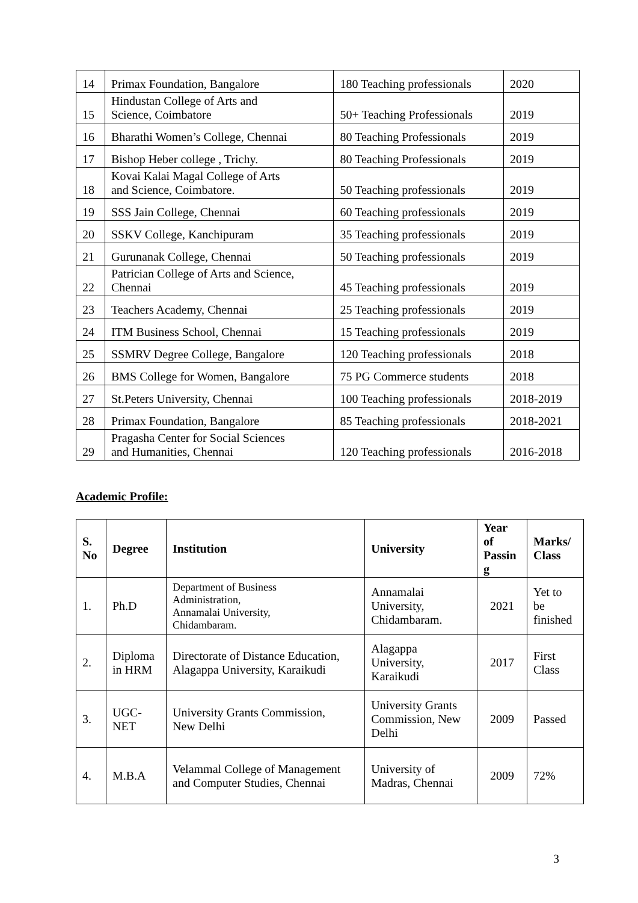| 14 | Primax Foundation, Bangalore | 180 Teaching professionals | 2020 |
| 15 | Hindustan College of Arts and Science, Coimbatore | 50+ Teaching Professionals | 2019 |
| 16 | Bharathi Women’s College, Chennai | 80 Teaching Professionals | 2019 |
| 17 | Bishop Heber college , Trichy. | 80 Teaching Professionals | 2019 |
| 18 | Kovai Kalai Magal College of Arts and Science, Coimbatore. | 50 Teaching professionals | 2019 |
| 19 | SSS Jain College, Chennai | 60 Teaching professionals | 2019 |
| 20 | SSKV College, Kanchipuram | 35 Teaching professionals | 2019 |
| 21 | Gurunanak College, Chennai | 50 Teaching professionals | 2019 |
| 22 | Patrician College of Arts and Science, Chennai | 45 Teaching professionals | 2019 |
| 23 | Teachers Academy, Chennai | 25 Teaching professionals | 2019 |
| 24 | ITM Business School, Chennai | 15 Teaching professionals | 2019 |
| 25 | SSMRV Degree College, Bangalore | 120 Teaching professionals | 2018 |
| 26 | BMS College for Women, Bangalore | 75 PG Commerce students | 2018 |
| 27 | St.Peters University, Chennai | 100 Teaching professionals | 2018-2019 |
| 28 | Primax Foundation, Bangalore | 85 Teaching professionals | 2018-2021 |
| 29 | Pragasha Center for Social Sciences and Humanities, Chennai | 120 Teaching professionals | 2016-2018 |
Academic Profile:
| S. No | Degree | Institution | University | Year of Passin g | Marks/ Class |
| --- | --- | --- | --- | --- | --- |
| 1. | Ph.D | Department of Business Administration, Annamalai University, Chidambaram. | Annamalai University, Chidambaram. | 2021 | Yet to be finished |
| 2. | Diploma in HRM | Directorate of Distance Education, Alagappa University, Karaikudi | Alagappa University, Karaikudi | 2017 | First Class |
| 3. | UGC- NET | University Grants Commission, New Delhi | University Grants Commission, New Delhi | 2009 | Passed |
| 4. | M.B.A | Velammal College of Management and Computer Studies, Chennai | University of Madras, Chennai | 2009 | 72% |
3